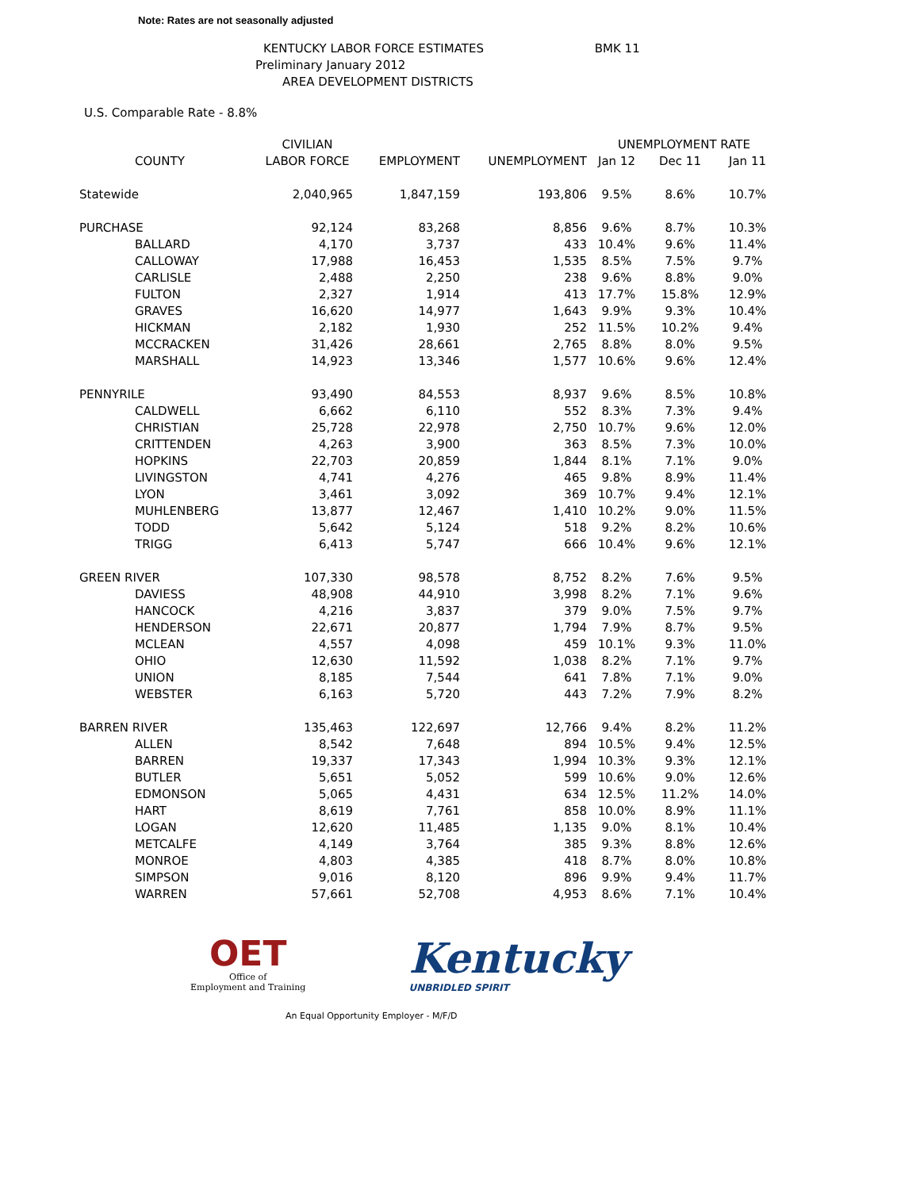Note: Rates are not seasonally adjusted
KENTUCKY LABOR FORCE ESTIMATES BMK 11
Preliminary January 2012
AREA DEVELOPMENT DISTRICTS
U.S. Comparable Rate - 8.8%
| | | CIVILIAN | | | UNEMPLOYMENT RATE | | |
| --- | --- | --- | --- | --- | --- | --- | --- |
| | COUNTY | LABOR FORCE | EMPLOYMENT | UNEMPLOYMENT | Jan 12 | Dec 11 | Jan 11 |
| Statewide | | 2,040,965 | 1,847,159 | 193,806 | 9.5% | 8.6% | 10.7% |
| PURCHASE | | 92,124 | 83,268 | 8,856 | 9.6% | 8.7% | 10.3% |
| | BALLARD | 4,170 | 3,737 | 433 | 10.4% | 9.6% | 11.4% |
| | CALLOWAY | 17,988 | 16,453 | 1,535 | 8.5% | 7.5% | 9.7% |
| | CARLISLE | 2,488 | 2,250 | 238 | 9.6% | 8.8% | 9.0% |
| | FULTON | 2,327 | 1,914 | 413 | 17.7% | 15.8% | 12.9% |
| | GRAVES | 16,620 | 14,977 | 1,643 | 9.9% | 9.3% | 10.4% |
| | HICKMAN | 2,182 | 1,930 | 252 | 11.5% | 10.2% | 9.4% |
| | MCCRACKEN | 31,426 | 28,661 | 2,765 | 8.8% | 8.0% | 9.5% |
| | MARSHALL | 14,923 | 13,346 | 1,577 | 10.6% | 9.6% | 12.4% |
| PENNYRILE | | 93,490 | 84,553 | 8,937 | 9.6% | 8.5% | 10.8% |
| | CALDWELL | 6,662 | 6,110 | 552 | 8.3% | 7.3% | 9.4% |
| | CHRISTIAN | 25,728 | 22,978 | 2,750 | 10.7% | 9.6% | 12.0% |
| | CRITTENDEN | 4,263 | 3,900 | 363 | 8.5% | 7.3% | 10.0% |
| | HOPKINS | 22,703 | 20,859 | 1,844 | 8.1% | 7.1% | 9.0% |
| | LIVINGSTON | 4,741 | 4,276 | 465 | 9.8% | 8.9% | 11.4% |
| | LYON | 3,461 | 3,092 | 369 | 10.7% | 9.4% | 12.1% |
| | MUHLENBERG | 13,877 | 12,467 | 1,410 | 10.2% | 9.0% | 11.5% |
| | TODD | 5,642 | 5,124 | 518 | 9.2% | 8.2% | 10.6% |
| | TRIGG | 6,413 | 5,747 | 666 | 10.4% | 9.6% | 12.1% |
| GREEN RIVER | | 107,330 | 98,578 | 8,752 | 8.2% | 7.6% | 9.5% |
| | DAVIESS | 48,908 | 44,910 | 3,998 | 8.2% | 7.1% | 9.6% |
| | HANCOCK | 4,216 | 3,837 | 379 | 9.0% | 7.5% | 9.7% |
| | HENDERSON | 22,671 | 20,877 | 1,794 | 7.9% | 8.7% | 9.5% |
| | MCLEAN | 4,557 | 4,098 | 459 | 10.1% | 9.3% | 11.0% |
| | OHIO | 12,630 | 11,592 | 1,038 | 8.2% | 7.1% | 9.7% |
| | UNION | 8,185 | 7,544 | 641 | 7.8% | 7.1% | 9.0% |
| | WEBSTER | 6,163 | 5,720 | 443 | 7.2% | 7.9% | 8.2% |
| BARREN RIVER | | 135,463 | 122,697 | 12,766 | 9.4% | 8.2% | 11.2% |
| | ALLEN | 8,542 | 7,648 | 894 | 10.5% | 9.4% | 12.5% |
| | BARREN | 19,337 | 17,343 | 1,994 | 10.3% | 9.3% | 12.1% |
| | BUTLER | 5,651 | 5,052 | 599 | 10.6% | 9.0% | 12.6% |
| | EDMONSON | 5,065 | 4,431 | 634 | 12.5% | 11.2% | 14.0% |
| | HART | 8,619 | 7,761 | 858 | 10.0% | 8.9% | 11.1% |
| | LOGAN | 12,620 | 11,485 | 1,135 | 9.0% | 8.1% | 10.4% |
| | METCALFE | 4,149 | 3,764 | 385 | 9.3% | 8.8% | 12.6% |
| | MONROE | 4,803 | 4,385 | 418 | 8.7% | 8.0% | 10.8% |
| | SIMPSON | 9,016 | 8,120 | 896 | 9.9% | 9.4% | 11.7% |
| | WARREN | 57,661 | 52,708 | 4,953 | 8.6% | 7.1% | 10.4% |
OET
Office of
Employment and Training
Kentucky
UNBRIDLED SPIRIT
An Equal Opportunity Employer - M/F/D